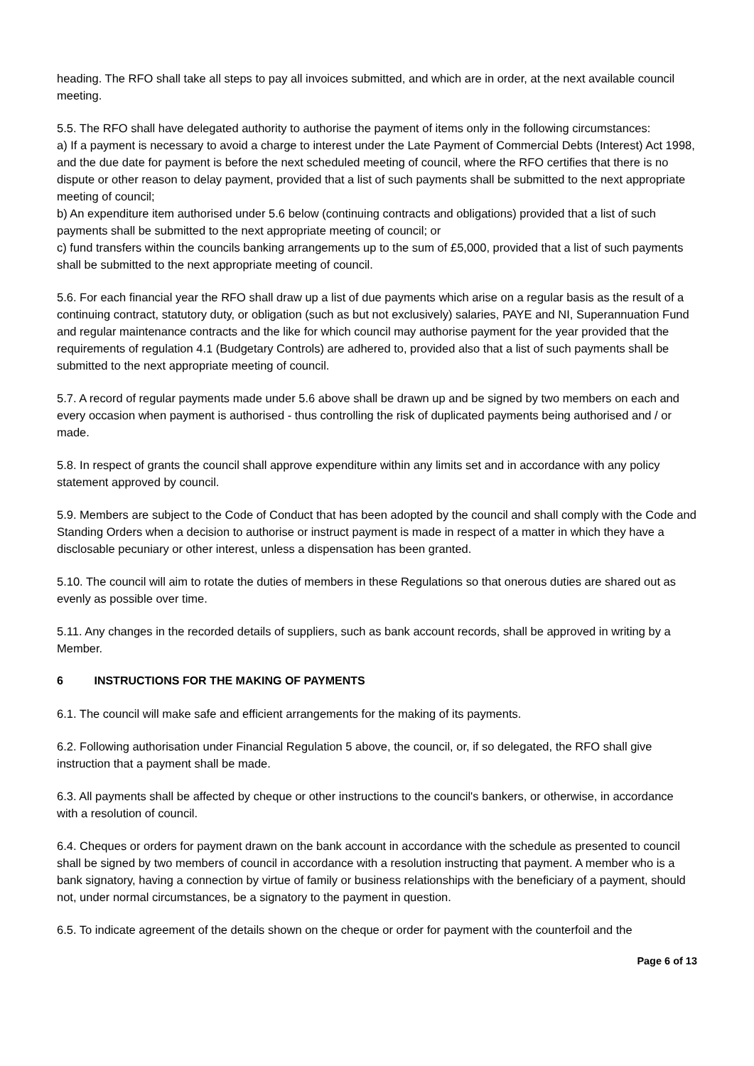heading. The RFO shall take all steps to pay all invoices submitted, and which are in order, at the next available council meeting.
5.5. The RFO shall have delegated authority to authorise the payment of items only in the following circumstances:
a) If a payment is necessary to avoid a charge to interest under the Late Payment of Commercial Debts (Interest) Act 1998, and the due date for payment is before the next scheduled meeting of council, where the RFO certifies that there is no dispute or other reason to delay payment, provided that a list of such payments shall be submitted to the next appropriate meeting of council;
b) An expenditure item authorised under 5.6 below (continuing contracts and obligations) provided that a list of such payments shall be submitted to the next appropriate meeting of council; or
c) fund transfers within the councils banking arrangements up to the sum of £5,000, provided that a list of such payments shall be submitted to the next appropriate meeting of council.
5.6. For each financial year the RFO shall draw up a list of due payments which arise on a regular basis as the result of a continuing contract, statutory duty, or obligation (such as but not exclusively) salaries, PAYE and NI, Superannuation Fund and regular maintenance contracts and the like for which council may authorise payment for the year provided that the requirements of regulation 4.1 (Budgetary Controls) are adhered to, provided also that a list of such payments shall be submitted to the next appropriate meeting of council.
5.7. A record of regular payments made under 5.6 above shall be drawn up and be signed by two members on each and every occasion when payment is authorised - thus controlling the risk of duplicated payments being authorised and / or made.
5.8. In respect of grants the council shall approve expenditure within any limits set and in accordance with any policy statement approved by council.
5.9. Members are subject to the Code of Conduct that has been adopted by the council and shall comply with the Code and Standing Orders when a decision to authorise or instruct payment is made in respect of a matter in which they have a disclosable pecuniary or other interest, unless a dispensation has been granted.
5.10. The council will aim to rotate the duties of members in these Regulations so that onerous duties are shared out as evenly as possible over time.
5.11. Any changes in the recorded details of suppliers, such as bank account records, shall be approved in writing by a Member.
6 INSTRUCTIONS FOR THE MAKING OF PAYMENTS
6.1. The council will make safe and efficient arrangements for the making of its payments.
6.2. Following authorisation under Financial Regulation 5 above, the council, or, if so delegated, the RFO shall give instruction that a payment shall be made.
6.3. All payments shall be affected by cheque or other instructions to the council's bankers, or otherwise, in accordance with a resolution of council.
6.4. Cheques or orders for payment drawn on the bank account in accordance with the schedule as presented to council shall be signed by two members of council in accordance with a resolution instructing that payment. A member who is a bank signatory, having a connection by virtue of family or business relationships with the beneficiary of a payment, should not, under normal circumstances, be a signatory to the payment in question.
6.5. To indicate agreement of the details shown on the cheque or order for payment with the counterfoil and the
Page 6 of 13